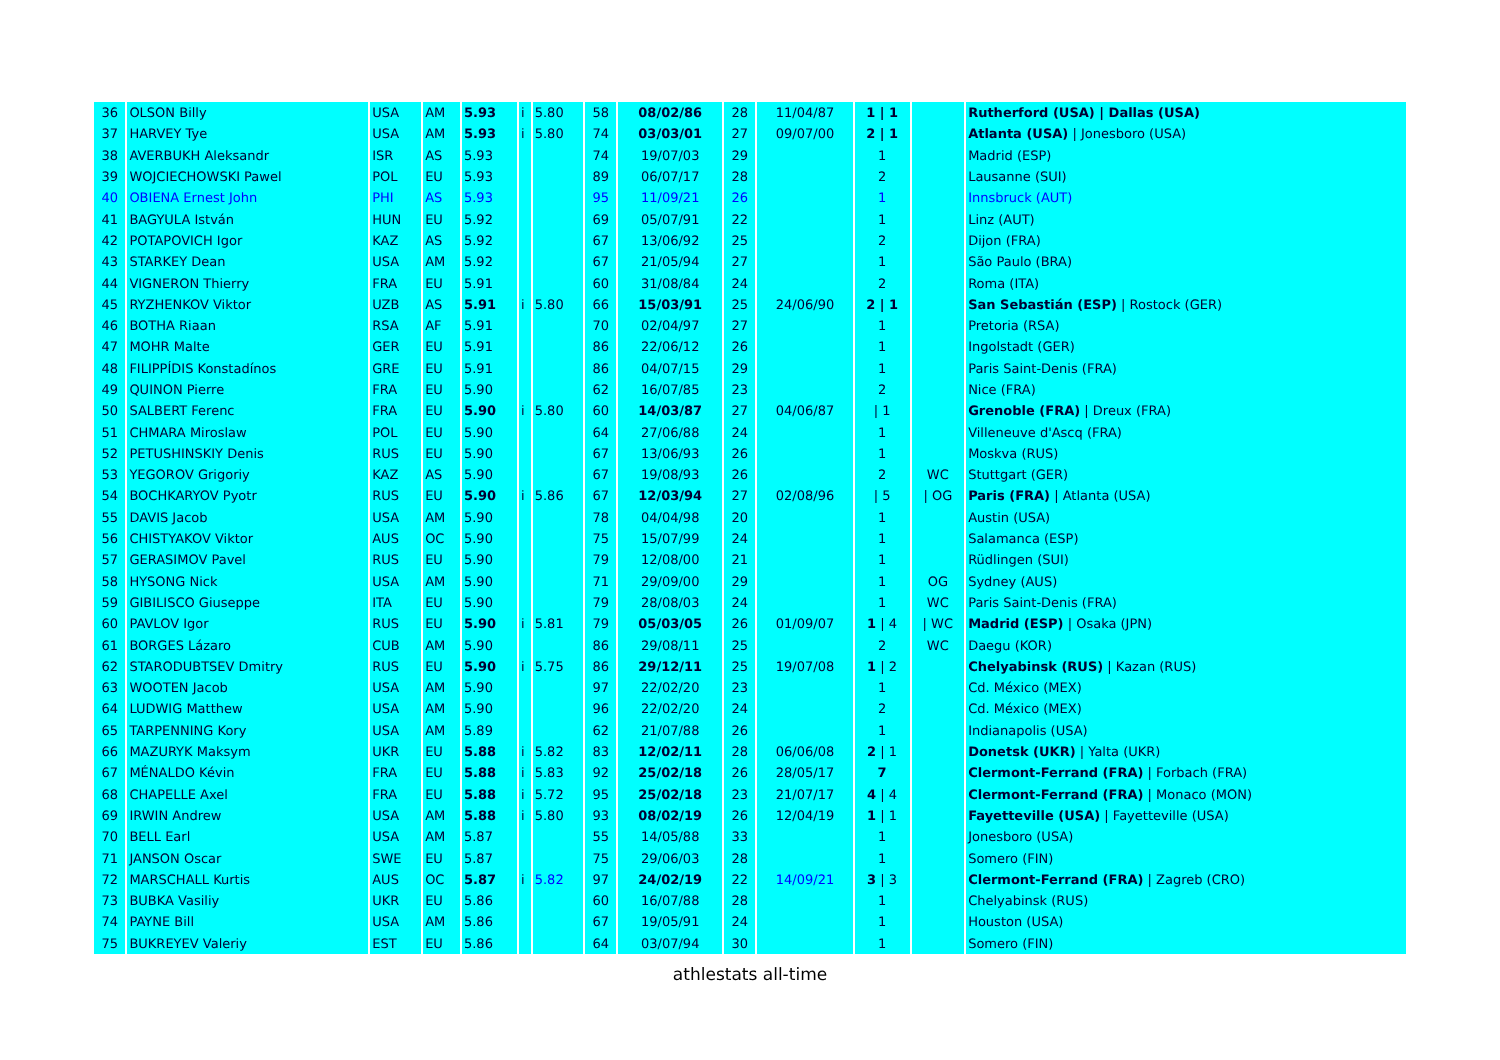| 36 | OLSON Billy | USA | AM | 5.93 | i | 5.80 | 58 | 08/02/86 | 28 | 11/04/87 | 1 / 1 | | Rutherford (USA) / Dallas (USA) |
| 37 | HARVEY Tye | USA | AM | 5.93 | i | 5.80 | 74 | 03/03/01 | 27 | 09/07/00 | 2 / 1 | | Atlanta (USA) / Jonesboro (USA) |
| 38 | AVERBUKH Aleksandr | ISR | AS | 5.93 | | | 74 | 19/07/03 | 29 | | 1 | | Madrid (ESP) |
| 39 | WOJCIECHOWSKI Pawel | POL | EU | 5.93 | | | 89 | 06/07/17 | 28 | | 2 | | Lausanne (SUI) |
| 40 | OBIENA Ernest John | PHI | AS | 5.93 | | | 95 | 11/09/21 | 26 | | 1 | | Innsbruck (AUT) |
| 41 | BAGYULA István | HUN | EU | 5.92 | | | 69 | 05/07/91 | 22 | | 1 | | Linz (AUT) |
| 42 | POTAPOVICH Igor | KAZ | AS | 5.92 | | | 67 | 13/06/92 | 25 | | 2 | | Dijon (FRA) |
| 43 | STARKEY Dean | USA | AM | 5.92 | | | 67 | 21/05/94 | 27 | | 1 | | São Paulo (BRA) |
| 44 | VIGNERON Thierry | FRA | EU | 5.91 | | | 60 | 31/08/84 | 24 | | 2 | | Roma (ITA) |
| 45 | RYZHENKOV Viktor | UZB | AS | 5.91 | i | 5.80 | 66 | 15/03/91 | 25 | 24/06/90 | 2 / 1 | | San Sebastián (ESP) / Rostock (GER) |
| 46 | BOTHA Riaan | RSA | AF | 5.91 | | | 70 | 02/04/97 | 27 | | 1 | | Pretoria (RSA) |
| 47 | MOHR Malte | GER | EU | 5.91 | | | 86 | 22/06/12 | 26 | | 1 | | Ingolstadt (GER) |
| 48 | FILIPPÍDIS Konstadínos | GRE | EU | 5.91 | | | 86 | 04/07/15 | 29 | | 1 | | Paris Saint-Denis (FRA) |
| 49 | QUINON Pierre | FRA | EU | 5.90 | | | 62 | 16/07/85 | 23 | | 2 | | Nice (FRA) |
| 50 | SALBERT Ferenc | FRA | EU | 5.90 | i | 5.80 | 60 | 14/03/87 | 27 | 04/06/87 | / 1 | | Grenoble (FRA) / Dreux (FRA) |
| 51 | CHMARA Miroslaw | POL | EU | 5.90 | | | 64 | 27/06/88 | 24 | | 1 | | Villeneuve d'Ascq (FRA) |
| 52 | PETUSHINSKIY Denis | RUS | EU | 5.90 | | | 67 | 13/06/93 | 26 | | 1 | | Moskva (RUS) |
| 53 | YEGOROV Grigoriy | KAZ | AS | 5.90 | | | 67 | 19/08/93 | 26 | | 2 | WC | Stuttgart (GER) |
| 54 | BOCHKARYOV Pyotr | RUS | EU | 5.90 | i | 5.86 | 67 | 12/03/94 | 27 | 02/08/96 | / 5 | / OG | Paris (FRA) / Atlanta (USA) |
| 55 | DAVIS Jacob | USA | AM | 5.90 | | | 78 | 04/04/98 | 20 | | 1 | | Austin (USA) |
| 56 | CHISTYAKOV Viktor | AUS | OC | 5.90 | | | 75 | 15/07/99 | 24 | | 1 | | Salamanca (ESP) |
| 57 | GERASIMOV Pavel | RUS | EU | 5.90 | | | 79 | 12/08/00 | 21 | | 1 | | Rüdlingen (SUI) |
| 58 | HYSONG Nick | USA | AM | 5.90 | | | 71 | 29/09/00 | 29 | | 1 | OG | Sydney (AUS) |
| 59 | GIBILISCO Giuseppe | ITA | EU | 5.90 | | | 79 | 28/08/03 | 24 | | 1 | WC | Paris Saint-Denis (FRA) |
| 60 | PAVLOV Igor | RUS | EU | 5.90 | i | 5.81 | 79 | 05/03/05 | 26 | 01/09/07 | 1 / 4 | / WC | Madrid (ESP) / Osaka (JPN) |
| 61 | BORGES Lázaro | CUB | AM | 5.90 | | | 86 | 29/08/11 | 25 | | 2 | WC | Daegu (KOR) |
| 62 | STARODUBTSEV Dmitry | RUS | EU | 5.90 | i | 5.75 | 86 | 29/12/11 | 25 | 19/07/08 | 1 / 2 | | Chelyabinsk (RUS) / Kazan (RUS) |
| 63 | WOOTEN Jacob | USA | AM | 5.90 | | | 97 | 22/02/20 | 23 | | 1 | | Cd. México (MEX) |
| 64 | LUDWIG Matthew | USA | AM | 5.90 | | | 96 | 22/02/20 | 24 | | 2 | | Cd. México (MEX) |
| 65 | TARPENNING Kory | USA | AM | 5.89 | | | 62 | 21/07/88 | 26 | | 1 | | Indianapolis (USA) |
| 66 | MAZURYK Maksym | UKR | EU | 5.88 | i | 5.82 | 83 | 12/02/11 | 28 | 06/06/08 | 2 / 1 | | Donetsk (UKR) / Yalta (UKR) |
| 67 | MÉNALDO Kévin | FRA | EU | 5.88 | i | 5.83 | 92 | 25/02/18 | 26 | 28/05/17 | 7 | | Clermont-Ferrand (FRA) / Forbach (FRA) |
| 68 | CHAPELLE Axel | FRA | EU | 5.88 | i | 5.72 | 95 | 25/02/18 | 23 | 21/07/17 | 4 / 4 | | Clermont-Ferrand (FRA) / Monaco (MON) |
| 69 | IRWIN Andrew | USA | AM | 5.88 | i | 5.80 | 93 | 08/02/19 | 26 | 12/04/19 | 1 / 1 | | Fayetteville (USA) / Fayetteville (USA) |
| 70 | BELL Earl | USA | AM | 5.87 | | | 55 | 14/05/88 | 33 | | 1 | | Jonesboro (USA) |
| 71 | JANSON Oscar | SWE | EU | 5.87 | | | 75 | 29/06/03 | 28 | | 1 | | Somero (FIN) |
| 72 | MARSCHALL Kurtis | AUS | OC | 5.87 | i | 5.82 | 97 | 24/02/19 | 22 | 14/09/21 | 3 / 3 | | Clermont-Ferrand (FRA) / Zagreb (CRO) |
| 73 | BUBKA Vasiliy | UKR | EU | 5.86 | | | 60 | 16/07/88 | 28 | | 1 | | Chelyabinsk (RUS) |
| 74 | PAYNE Bill | USA | AM | 5.86 | | | 67 | 19/05/91 | 24 | | 1 | | Houston (USA) |
| 75 | BUKREYEV Valeriy | EST | EU | 5.86 | | | 64 | 03/07/94 | 30 | | 1 | | Somero (FIN) |
athlestats all-time